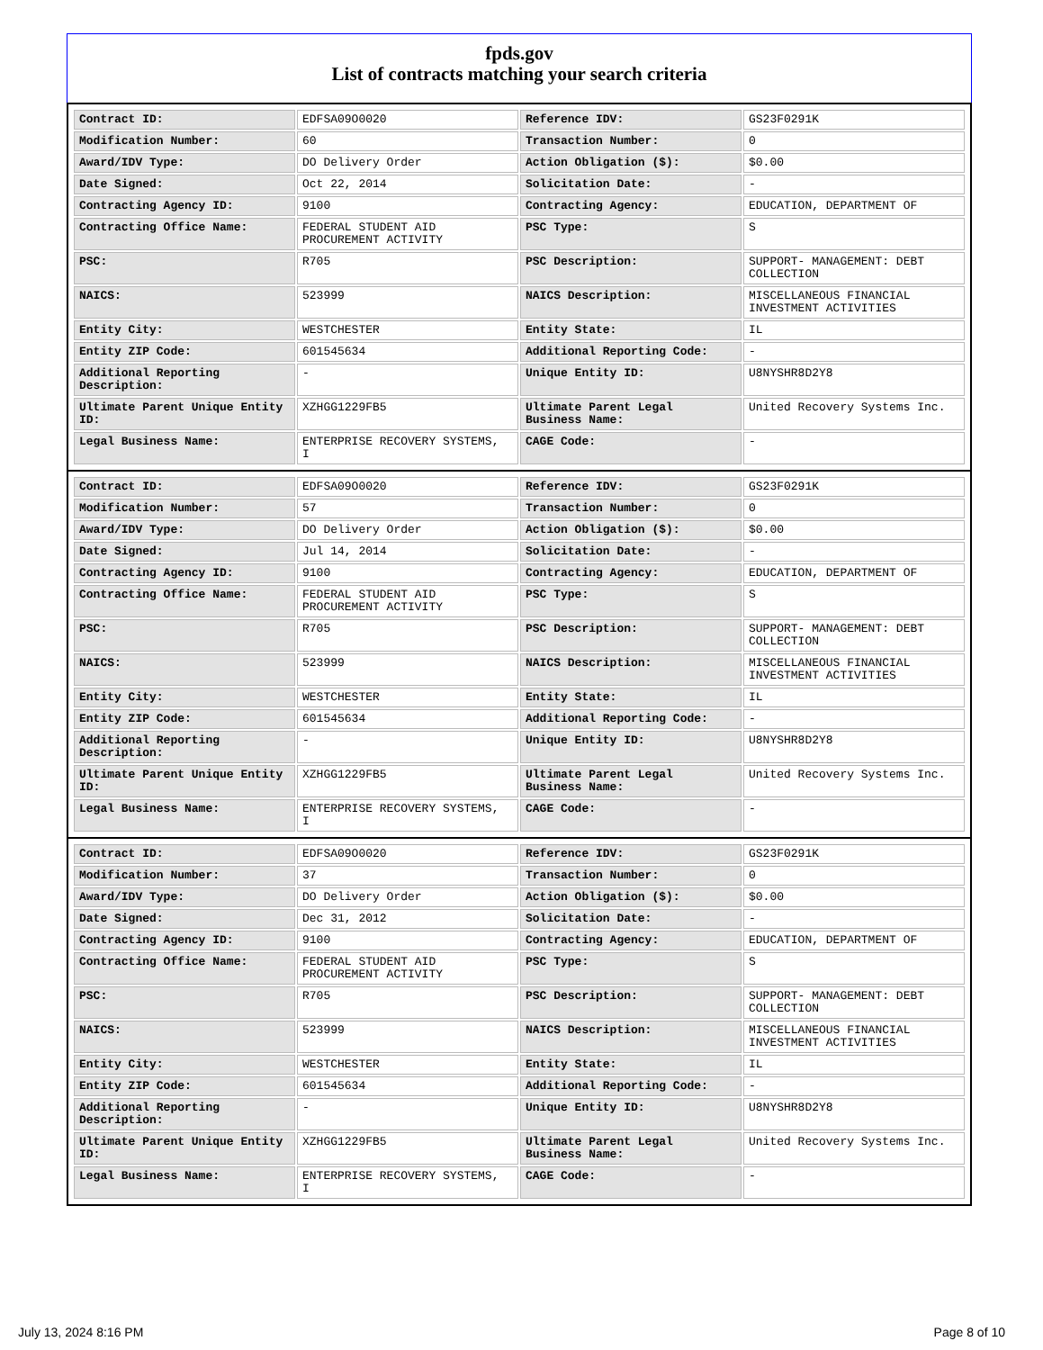fpds.gov
List of contracts matching your search criteria
| Contract ID: | EDFSA09O0020 | Reference IDV: | GS23F0291K |
| Modification Number: | 60 | Transaction Number: | 0 |
| Award/IDV Type: | DO Delivery Order | Action Obligation ($): | $0.00 |
| Date Signed: | Oct 22, 2014 | Solicitation Date: | - |
| Contracting Agency ID: | 9100 | Contracting Agency: | EDUCATION, DEPARTMENT OF |
| Contracting Office Name: | FEDERAL STUDENT AID PROCUREMENT ACTIVITY | PSC Type: | S |
| PSC: | R705 | PSC Description: | SUPPORT- MANAGEMENT: DEBT COLLECTION |
| NAICS: | 523999 | NAICS Description: | MISCELLANEOUS FINANCIAL INVESTMENT ACTIVITIES |
| Entity City: | WESTCHESTER | Entity State: | IL |
| Entity ZIP Code: | 601545634 | Additional Reporting Code: | - |
| Additional Reporting Description: | - | Unique Entity ID: | U8NYSHR8D2Y8 |
| Ultimate Parent Unique Entity ID: | XZHGG1229FB5 | Ultimate Parent Legal Business Name: | United Recovery Systems Inc. |
| Legal Business Name: | ENTERPRISE RECOVERY SYSTEMS, I | CAGE Code: | - |
| Contract ID: | EDFSA09O0020 | Reference IDV: | GS23F0291K |
| Modification Number: | 57 | Transaction Number: | 0 |
| Award/IDV Type: | DO Delivery Order | Action Obligation ($): | $0.00 |
| Date Signed: | Jul 14, 2014 | Solicitation Date: | - |
| Contracting Agency ID: | 9100 | Contracting Agency: | EDUCATION, DEPARTMENT OF |
| Contracting Office Name: | FEDERAL STUDENT AID PROCUREMENT ACTIVITY | PSC Type: | S |
| PSC: | R705 | PSC Description: | SUPPORT- MANAGEMENT: DEBT COLLECTION |
| NAICS: | 523999 | NAICS Description: | MISCELLANEOUS FINANCIAL INVESTMENT ACTIVITIES |
| Entity City: | WESTCHESTER | Entity State: | IL |
| Entity ZIP Code: | 601545634 | Additional Reporting Code: | - |
| Additional Reporting Description: | - | Unique Entity ID: | U8NYSHR8D2Y8 |
| Ultimate Parent Unique Entity ID: | XZHGG1229FB5 | Ultimate Parent Legal Business Name: | United Recovery Systems Inc. |
| Legal Business Name: | ENTERPRISE RECOVERY SYSTEMS, I | CAGE Code: | - |
| Contract ID: | EDFSA09O0020 | Reference IDV: | GS23F0291K |
| Modification Number: | 37 | Transaction Number: | 0 |
| Award/IDV Type: | DO Delivery Order | Action Obligation ($): | $0.00 |
| Date Signed: | Dec 31, 2012 | Solicitation Date: | - |
| Contracting Agency ID: | 9100 | Contracting Agency: | EDUCATION, DEPARTMENT OF |
| Contracting Office Name: | FEDERAL STUDENT AID PROCUREMENT ACTIVITY | PSC Type: | S |
| PSC: | R705 | PSC Description: | SUPPORT- MANAGEMENT: DEBT COLLECTION |
| NAICS: | 523999 | NAICS Description: | MISCELLANEOUS FINANCIAL INVESTMENT ACTIVITIES |
| Entity City: | WESTCHESTER | Entity State: | IL |
| Entity ZIP Code: | 601545634 | Additional Reporting Code: | - |
| Additional Reporting Description: | - | Unique Entity ID: | U8NYSHR8D2Y8 |
| Ultimate Parent Unique Entity ID: | XZHGG1229FB5 | Ultimate Parent Legal Business Name: | United Recovery Systems Inc. |
| Legal Business Name: | ENTERPRISE RECOVERY SYSTEMS, I | CAGE Code: | - |
July 13, 2024 8:16 PM Page 8 of 10